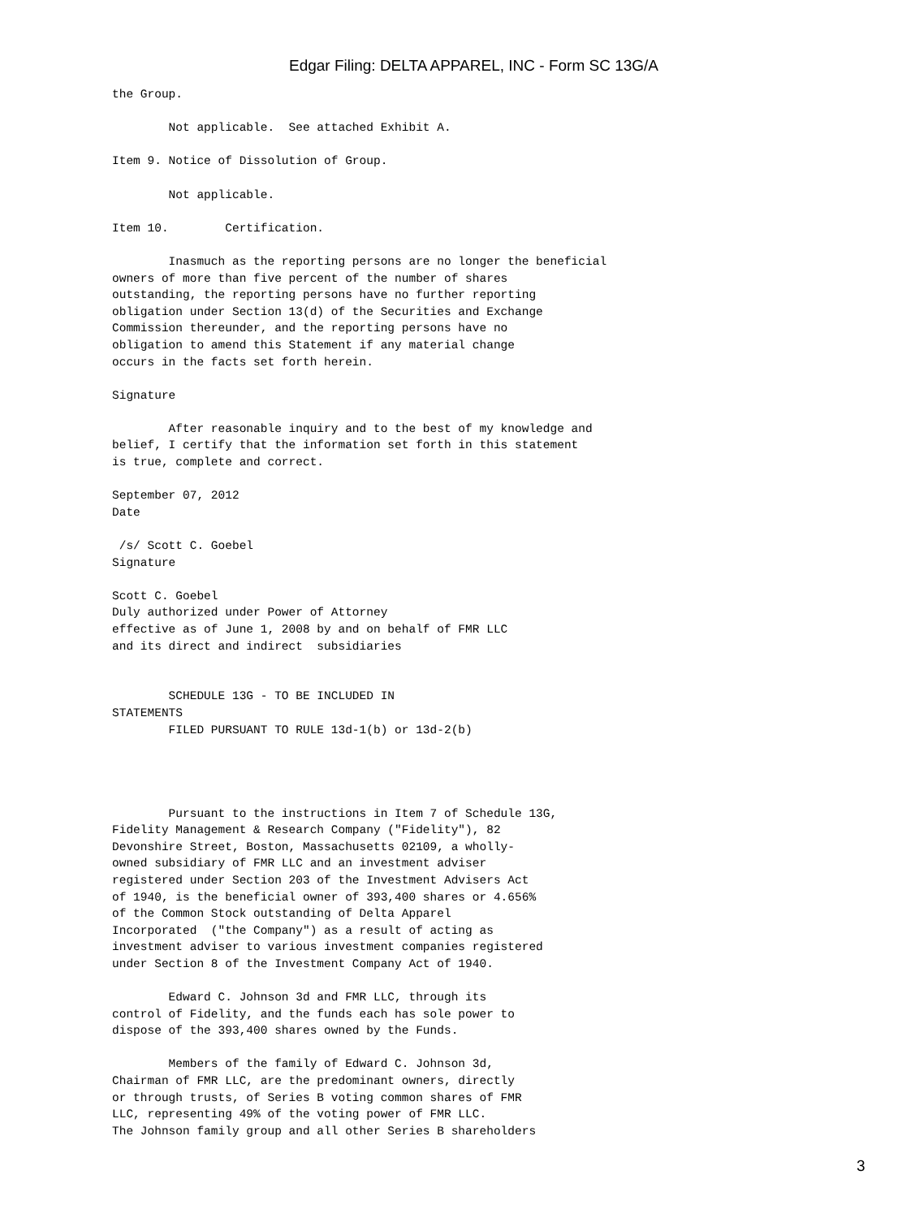Edgar Filing: DELTA APPAREL, INC - Form SC 13G/A
the Group.

        Not applicable.  See attached Exhibit A.

Item 9. Notice of Dissolution of Group.

        Not applicable.

Item 10.        Certification.

        Inasmuch as the reporting persons are no longer the beneficial
owners of more than five percent of the number of shares
outstanding, the reporting persons have no further reporting
obligation under Section 13(d) of the Securities and Exchange
Commission thereunder, and the reporting persons have no
obligation to amend this Statement if any material change
occurs in the facts set forth herein.

Signature

        After reasonable inquiry and to the best of my knowledge and
belief, I certify that the information set forth in this statement
is true, complete and correct.

September 07, 2012
Date

 /s/ Scott C. Goebel
Signature

Scott C. Goebel
Duly authorized under Power of Attorney
effective as of June 1, 2008 by and on behalf of FMR LLC
and its direct and indirect  subsidiaries


        SCHEDULE 13G - TO BE INCLUDED IN
STATEMENTS
        FILED PURSUANT TO RULE 13d-1(b) or 13d-2(b)




        Pursuant to the instructions in Item 7 of Schedule 13G,
Fidelity Management & Research Company ("Fidelity"), 82
Devonshire Street, Boston, Massachusetts 02109, a wholly-
owned subsidiary of FMR LLC and an investment adviser
registered under Section 203 of the Investment Advisers Act
of 1940, is the beneficial owner of 393,400 shares or 4.656%
of the Common Stock outstanding of Delta Apparel
Incorporated  ("the Company") as a result of acting as
investment adviser to various investment companies registered
under Section 8 of the Investment Company Act of 1940.

        Edward C. Johnson 3d and FMR LLC, through its
control of Fidelity, and the funds each has sole power to
dispose of the 393,400 shares owned by the Funds.

        Members of the family of Edward C. Johnson 3d,
Chairman of FMR LLC, are the predominant owners, directly
or through trusts, of Series B voting common shares of FMR
LLC, representing 49% of the voting power of FMR LLC.
The Johnson family group and all other Series B shareholders
3